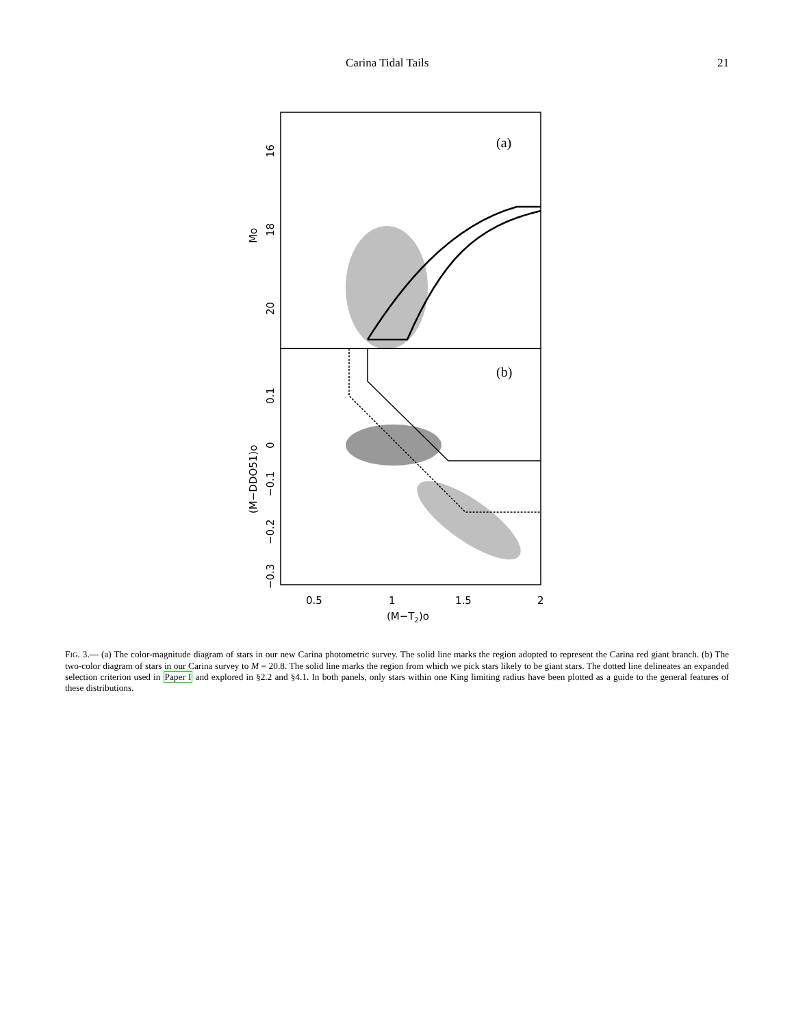Carina Tidal Tails 21
(a)
(b)
0.5
1
1.5
2
(M−T2)o
16
18
20
Mo
0.1
0
−0.1
−0.2
−0.3
(M−DDO51)o
FIG. 3.— (a) The color-magnitude diagram of stars in our new Carina photometric survey. The solid line marks the region adopted to represent the Carina red giant branch. (b) The two-color diagram of stars in our Carina survey to M = 20.8. The solid line marks the region from which we pick stars likely to be giant stars. The dotted line delineates an expanded selection criterion used in Paper I and explored in §2.2 and §4.1. In both panels, only stars within one King limiting radius have been plotted as a guide to the general features of these distributions.